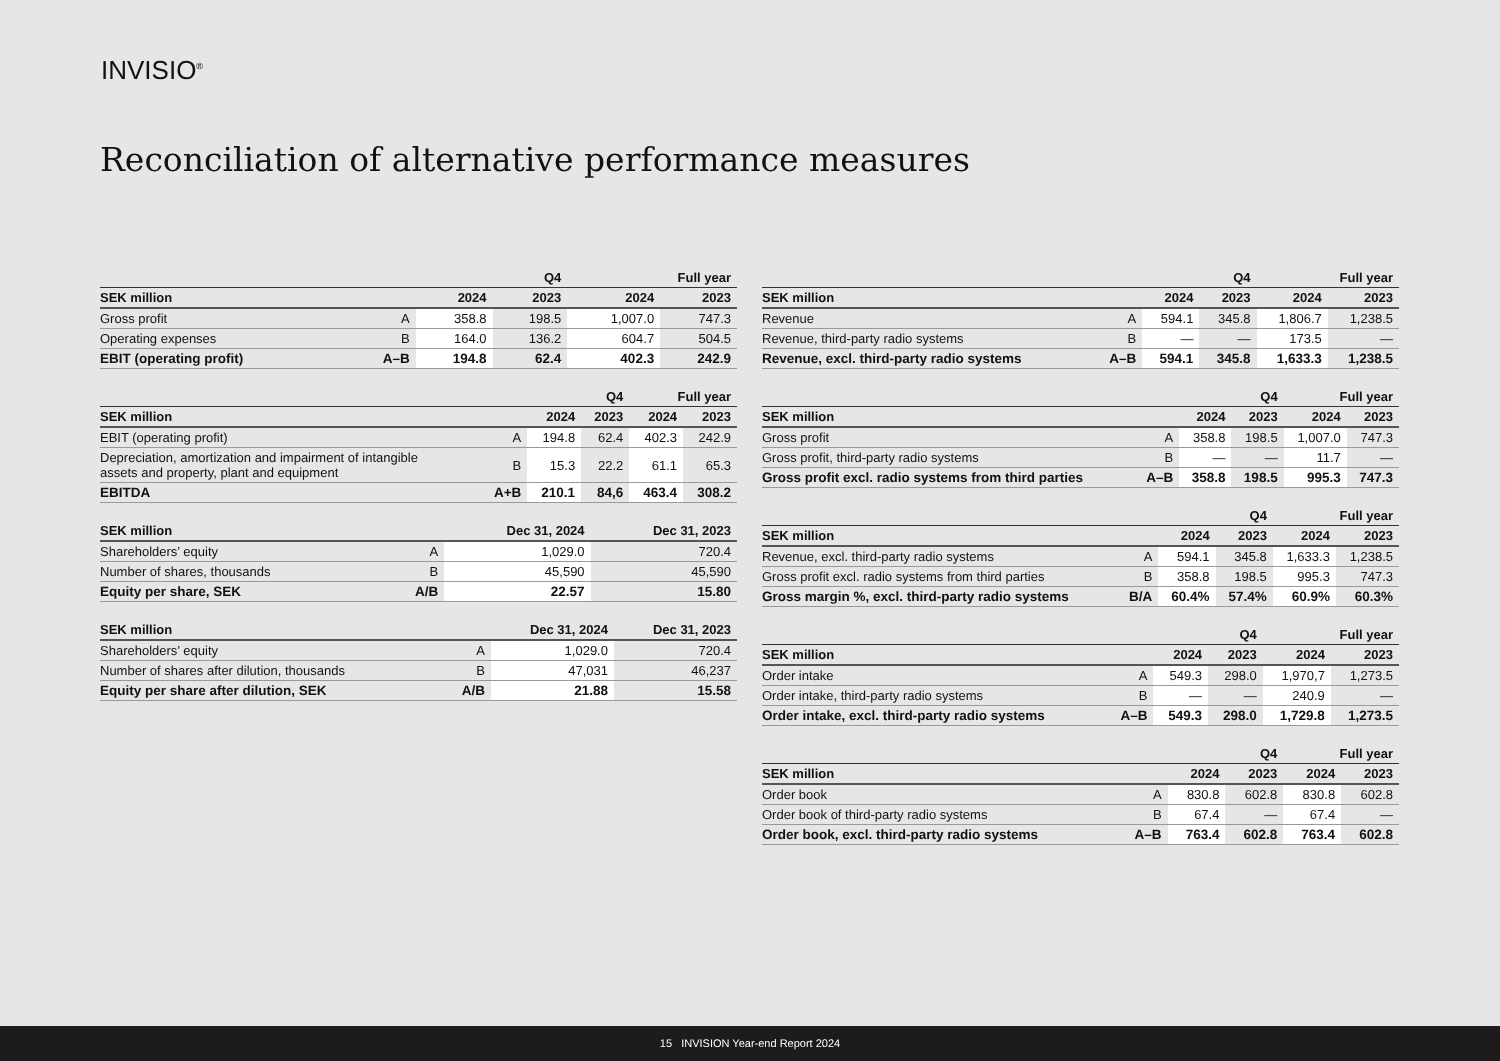INVISIO<sup>®</sup>
Reconciliation of alternative performance measures
| | | Q4 | | Full year | |
| --- | --- | --- | --- | --- | --- |
| SEK million | | 2024 | 2023 | 2024 | 2023 |
| Gross profit | A | 358.8 | 198.5 | 1,007.0 | 747.3 |
| Operating expenses | B | 164.0 | 136.2 | 604.7 | 504.5 |
| EBIT (operating profit) | A–B | 194.8 | 62.4 | 402.3 | 242.9 |
| | | Q4 | | Full year | |
| --- | --- | --- | --- | --- | --- |
| SEK million | | 2024 | 2023 | 2024 | 2023 |
| EBIT (operating profit) | A | 194.8 | 62.4 | 402.3 | 242.9 |
| Depreciation, amortization and impairment of intangible assets and property, plant and equipment | B | 15.3 | 22.2 | 61.1 | 65.3 |
| EBITDA | A+B | 210.1 | 84,6 | 463.4 | 308.2 |
| SEK million | | Dec 31, 2024 | Dec 31, 2023 |
| --- | --- | --- | --- |
| Shareholders’ equity | A | 1,029.0 | 720.4 |
| Number of shares, thousands | B | 45,590 | 45,590 |
| Equity per share, SEK | A/B | 22.57 | 15.80 |
| SEK million | | Dec 31, 2024 | Dec 31, 2023 |
| --- | --- | --- | --- |
| Shareholders’ equity | A | 1,029.0 | 720.4 |
| Number of shares after dilution, thousands | B | 47,031 | 46,237 |
| Equity per share after dilution, SEK | A/B | 21.88 | 15.58 |
| | | Q4 | | Full year | |
| --- | --- | --- | --- | --- | --- |
| SEK million | | 2024 | 2023 | 2024 | 2023 |
| Revenue | A | 594.1 | 345.8 | 1,806.7 | 1,238.5 |
| Revenue, third-party radio systems | B | — | — | 173.5 | — |
| Revenue, excl. third-party radio systems | A–B | 594.1 | 345.8 | 1,633.3 | 1,238.5 |
| | | Q4 | | Full year | |
| --- | --- | --- | --- | --- | --- |
| SEK million | | 2024 | 2023 | 2024 | 2023 |
| Gross profit | A | 358.8 | 198.5 | 1,007.0 | 747.3 |
| Gross profit, third-party radio systems | B | — | — | 11.7 | — |
| Gross profit excl. radio systems from third parties | A–B | 358.8 | 198.5 | 995.3 | 747.3 |
| | | Q4 | | Full year | |
| --- | --- | --- | --- | --- | --- |
| SEK million | | 2024 | 2023 | 2024 | 2023 |
| Revenue, excl. third-party radio systems | A | 594.1 | 345.8 | 1,633.3 | 1,238.5 |
| Gross profit excl. radio systems from third parties | B | 358.8 | 198.5 | 995.3 | 747.3 |
| Gross margin %, excl. third-party radio systems | B/A | 60.4% | 57.4% | 60.9% | 60.3% |
| | | Q4 | | Full year | |
| --- | --- | --- | --- | --- | --- |
| SEK million | | 2024 | 2023 | 2024 | 2023 |
| Order intake | A | 549.3 | 298.0 | 1,970,7 | 1,273.5 |
| Order intake, third-party radio systems | B | — | — | 240.9 | — |
| Order intake, excl. third-party radio systems | A–B | 549.3 | 298.0 | 1,729.8 | 1,273.5 |
| | | Q4 | | Full year | |
| --- | --- | --- | --- | --- | --- |
| SEK million | | 2024 | 2023 | 2024 | 2023 |
| Order book | A | 830.8 | 602.8 | 830.8 | 602.8 |
| Order book of third-party radio systems | B | 67.4 | — | 67.4 | — |
| Order book, excl. third-party radio systems | A–B | 763.4 | 602.8 | 763.4 | 602.8 |
15 INVISION Year-end Report 2024